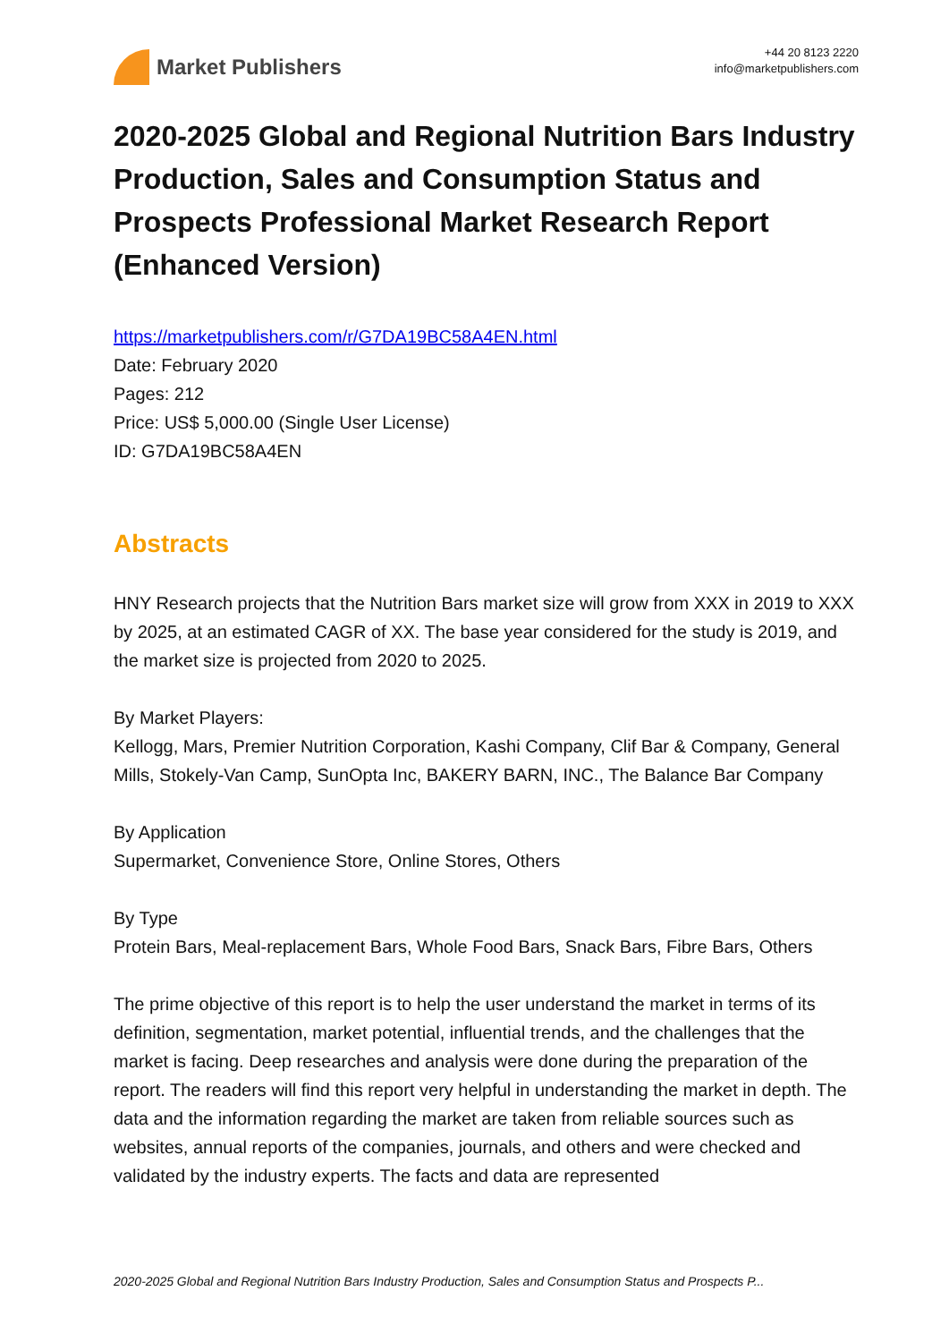Market Publishers
+44 20 8123 2220
info@marketpublishers.com
2020-2025 Global and Regional Nutrition Bars Industry Production, Sales and Consumption Status and Prospects Professional Market Research Report (Enhanced Version)
https://marketpublishers.com/r/G7DA19BC58A4EN.html
Date: February 2020
Pages: 212
Price: US$ 5,000.00 (Single User License)
ID: G7DA19BC58A4EN
Abstracts
HNY Research projects that the Nutrition Bars market size will grow from XXX in 2019 to XXX by 2025, at an estimated CAGR of XX. The base year considered for the study is 2019, and the market size is projected from 2020 to 2025.
By Market Players:
Kellogg, Mars, Premier Nutrition Corporation, Kashi Company, Clif Bar & Company, General Mills, Stokely-Van Camp, SunOpta Inc, BAKERY BARN, INC., The Balance Bar Company
By Application
Supermarket, Convenience Store, Online Stores, Others
By Type
Protein Bars, Meal-replacement Bars, Whole Food Bars, Snack Bars, Fibre Bars, Others
The prime objective of this report is to help the user understand the market in terms of its definition, segmentation, market potential, influential trends, and the challenges that the market is facing. Deep researches and analysis were done during the preparation of the report. The readers will find this report very helpful in understanding the market in depth. The data and the information regarding the market are taken from reliable sources such as websites, annual reports of the companies, journals, and others and were checked and validated by the industry experts. The facts and data are represented
2020-2025 Global and Regional Nutrition Bars Industry Production, Sales and Consumption Status and Prospects P...